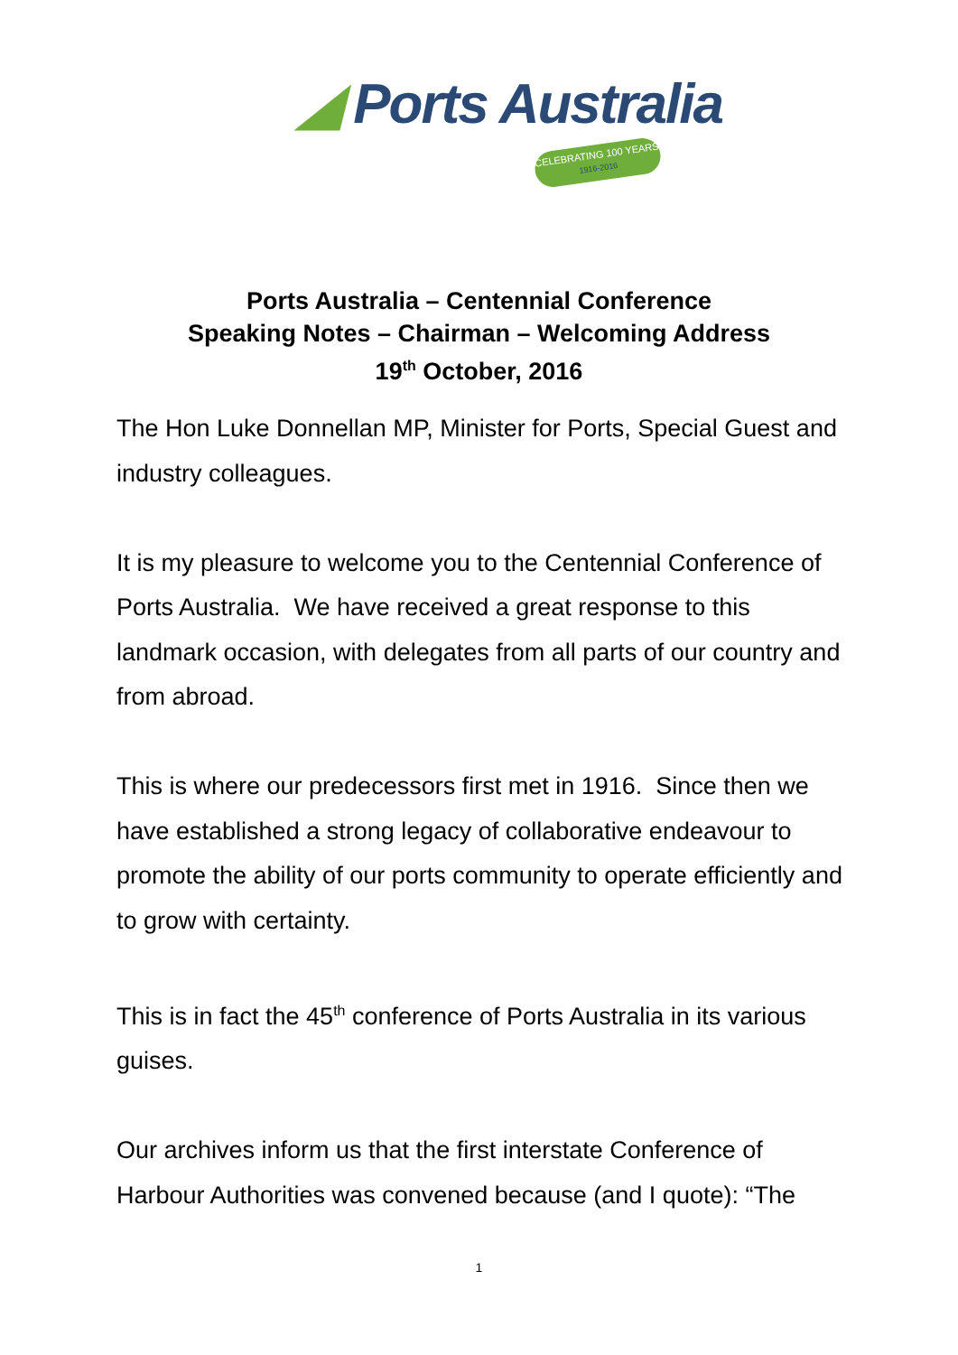◢ Ports Australia
CELEBRATING 100 YEARS
1916-2016
Ports Australia – Centennial Conference
Speaking Notes – Chairman – Welcoming Address
19<sup>th</sup> October, 2016
The Hon Luke Donnellan MP, Minister for Ports, Special Guest and industry colleagues.
It is my pleasure to welcome you to the Centennial Conference of Ports Australia. We have received a great response to this landmark occasion, with delegates from all parts of our country and from abroad.
This is where our predecessors first met in 1916. Since then we have established a strong legacy of collaborative endeavour to promote the ability of our ports community to operate efficiently and to grow with certainty.
This is in fact the 45<sup>th</sup> conference of Ports Australia in its various guises.
Our archives inform us that the first interstate Conference of Harbour Authorities was convened because (and I quote): “The
1